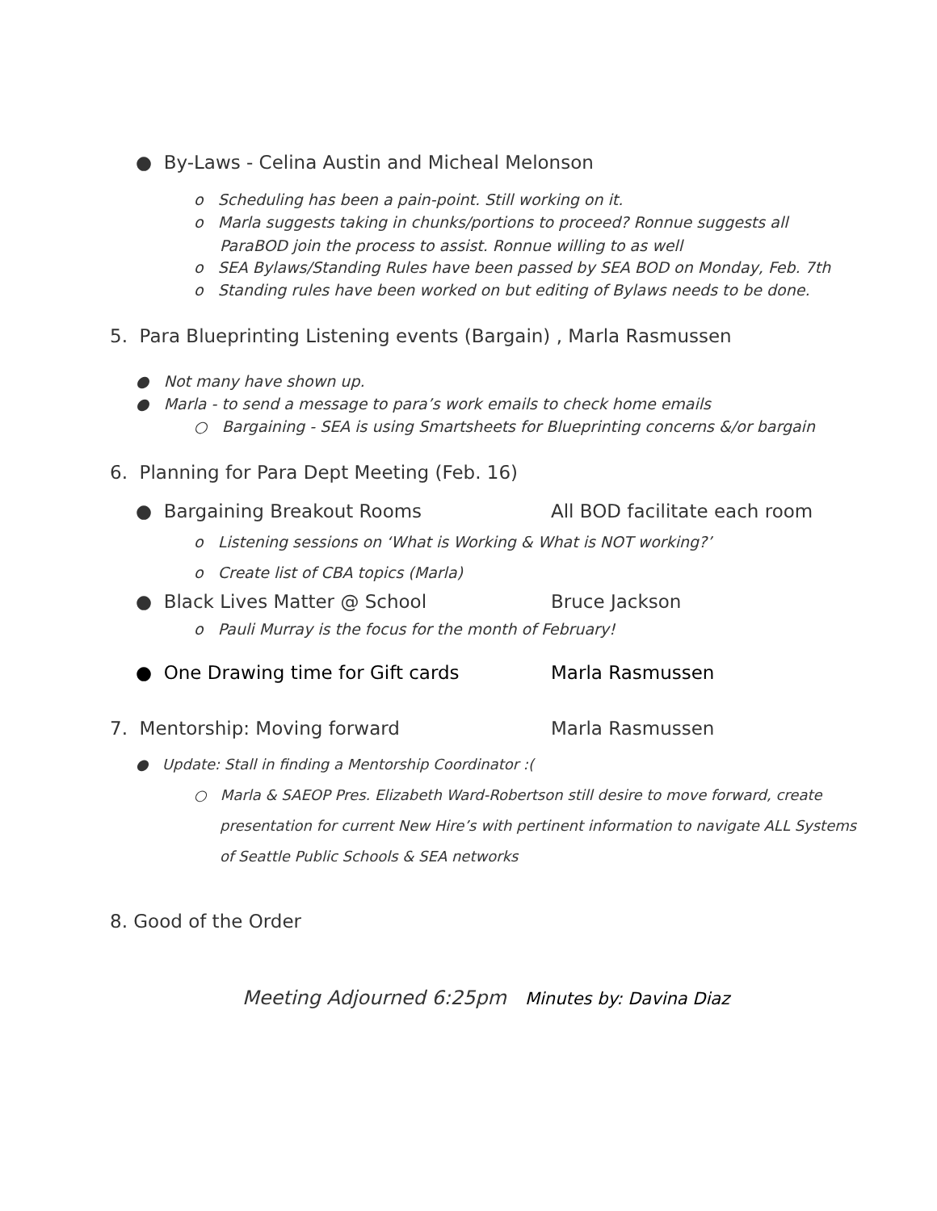● By-Laws - Celina Austin and Micheal Melonson
o Scheduling has been a pain-point. Still working on it.
o Marla suggests taking in chunks/portions to proceed? Ronnue suggests all
ParaBOD join the process to assist. Ronnue willing to as well
o SEA Bylaws/Standing Rules have been passed by SEA BOD on Monday, Feb. 7th
o Standing rules have been worked on but editing of Bylaws needs to be done.
5. Para Blueprinting Listening events (Bargain) , Marla Rasmussen
● Not many have shown up.
● Marla - to send a message to para’s work emails to check home emails
○ Bargaining - SEA is using Smartsheets for Blueprinting concerns &/or bargain
6. Planning for Para Dept Meeting (Feb. 16)
● Bargaining Breakout Rooms All BOD facilitate each room
o Listening sessions on ‘What is Working & What is NOT working?’
o Create list of CBA topics (Marla)
● Black Lives Matter @ School Bruce Jackson
o Pauli Murray is the focus for the month of February!
● One Drawing time for Gift cards Marla Rasmussen
7. Mentorship: Moving forward Marla Rasmussen
● Update: Stall in finding a Mentorship Coordinator :(
○ Marla & SAEOP Pres. Elizabeth Ward-Robertson still desire to move forward, create
presentation for current New Hire’s with pertinent information to navigate ALL Systems
of Seattle Public Schools & SEA networks
8. Good of the Order
Meeting Adjourned 6:25pm Minutes by: Davina Diaz